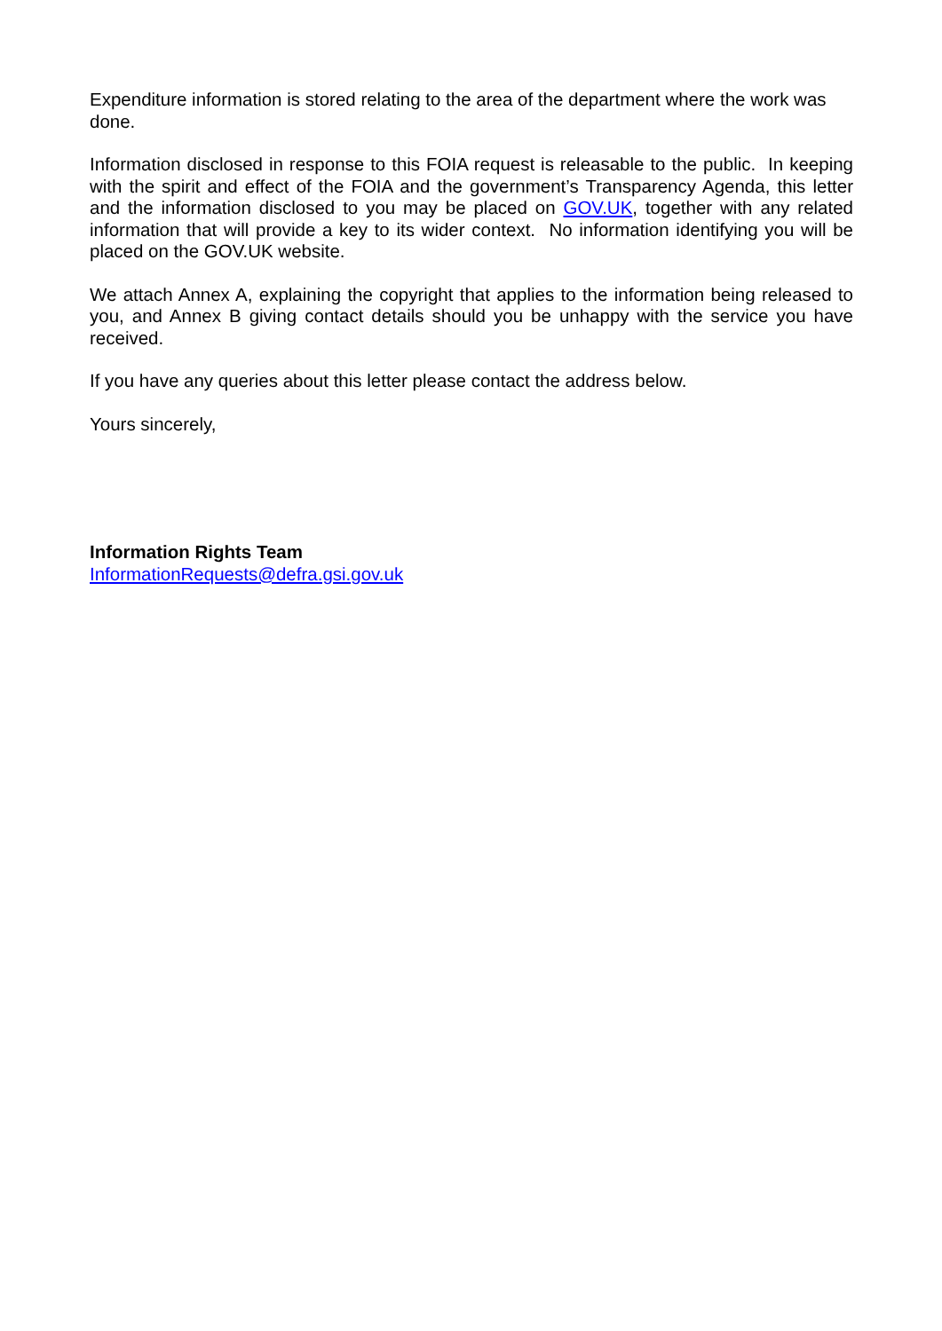Expenditure information is stored relating to the area of the department where the work was done.
Information disclosed in response to this FOIA request is releasable to the public. In keeping with the spirit and effect of the FOIA and the government’s Transparency Agenda, this letter and the information disclosed to you may be placed on GOV.UK, together with any related information that will provide a key to its wider context. No information identifying you will be placed on the GOV.UK website.
We attach Annex A, explaining the copyright that applies to the information being released to you, and Annex B giving contact details should you be unhappy with the service you have received.
If you have any queries about this letter please contact the address below.
Yours sincerely,
Information Rights Team
InformationRequests@defra.gsi.gov.uk